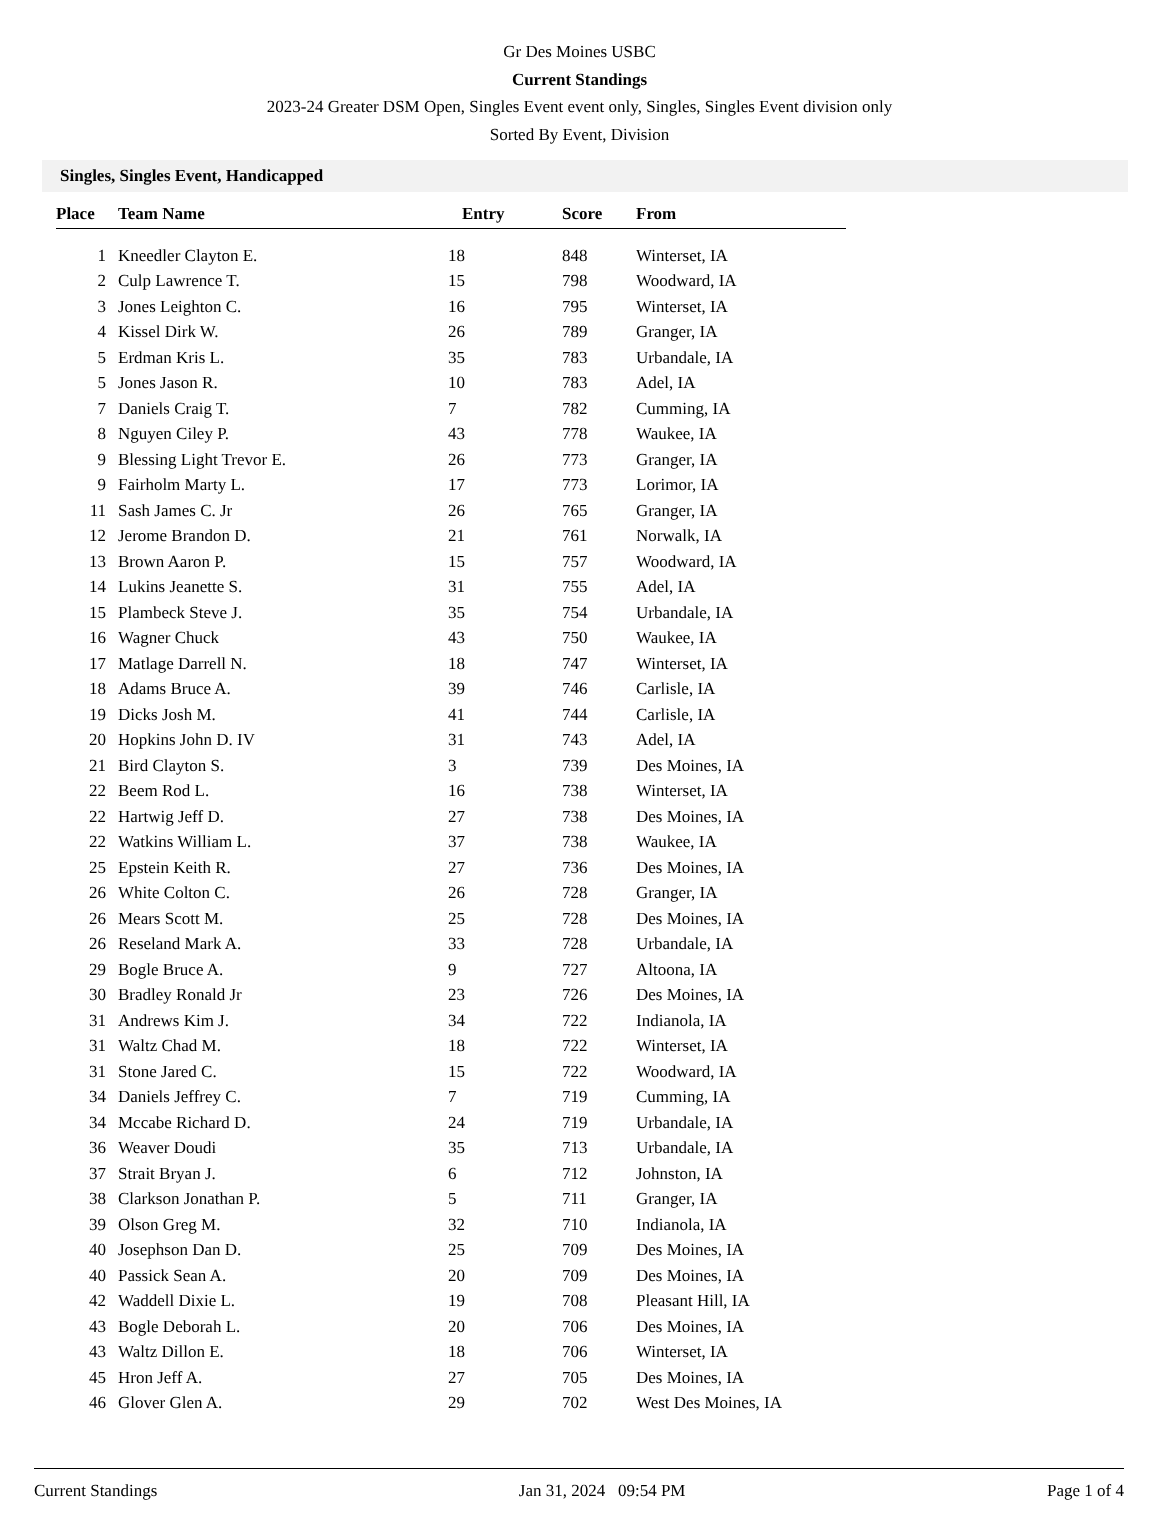Gr Des Moines USBC
Current Standings
2023-24 Greater DSM Open, Singles Event event only, Singles, Singles Event division only
Sorted By Event, Division
Singles, Singles Event, Handicapped
| Place | Team Name | Entry | Score | From |
| --- | --- | --- | --- | --- |
| 1 | Kneedler Clayton E. | 18 | 848 | Winterset, IA |
| 2 | Culp Lawrence T. | 15 | 798 | Woodward, IA |
| 3 | Jones Leighton C. | 16 | 795 | Winterset, IA |
| 4 | Kissel Dirk W. | 26 | 789 | Granger, IA |
| 5 | Erdman Kris L. | 35 | 783 | Urbandale, IA |
| 5 | Jones Jason R. | 10 | 783 | Adel, IA |
| 7 | Daniels Craig T. | 7 | 782 | Cumming, IA |
| 8 | Nguyen Ciley P. | 43 | 778 | Waukee, IA |
| 9 | Blessing Light Trevor E. | 26 | 773 | Granger, IA |
| 9 | Fairholm Marty L. | 17 | 773 | Lorimor, IA |
| 11 | Sash James C. Jr | 26 | 765 | Granger, IA |
| 12 | Jerome Brandon D. | 21 | 761 | Norwalk, IA |
| 13 | Brown Aaron P. | 15 | 757 | Woodward, IA |
| 14 | Lukins Jeanette S. | 31 | 755 | Adel, IA |
| 15 | Plambeck Steve J. | 35 | 754 | Urbandale, IA |
| 16 | Wagner Chuck | 43 | 750 | Waukee, IA |
| 17 | Matlage Darrell N. | 18 | 747 | Winterset, IA |
| 18 | Adams Bruce A. | 39 | 746 | Carlisle, IA |
| 19 | Dicks Josh M. | 41 | 744 | Carlisle, IA |
| 20 | Hopkins John D. IV | 31 | 743 | Adel, IA |
| 21 | Bird Clayton S. | 3 | 739 | Des Moines, IA |
| 22 | Beem Rod L. | 16 | 738 | Winterset, IA |
| 22 | Hartwig Jeff D. | 27 | 738 | Des Moines, IA |
| 22 | Watkins William L. | 37 | 738 | Waukee, IA |
| 25 | Epstein Keith R. | 27 | 736 | Des Moines, IA |
| 26 | White Colton C. | 26 | 728 | Granger, IA |
| 26 | Mears Scott M. | 25 | 728 | Des Moines, IA |
| 26 | Reseland Mark A. | 33 | 728 | Urbandale, IA |
| 29 | Bogle Bruce A. | 9 | 727 | Altoona, IA |
| 30 | Bradley Ronald Jr | 23 | 726 | Des Moines, IA |
| 31 | Andrews Kim J. | 34 | 722 | Indianola, IA |
| 31 | Waltz Chad M. | 18 | 722 | Winterset, IA |
| 31 | Stone Jared C. | 15 | 722 | Woodward, IA |
| 34 | Daniels Jeffrey C. | 7 | 719 | Cumming, IA |
| 34 | Mccabe Richard D. | 24 | 719 | Urbandale, IA |
| 36 | Weaver Doudi | 35 | 713 | Urbandale, IA |
| 37 | Strait Bryan J. | 6 | 712 | Johnston, IA |
| 38 | Clarkson Jonathan P. | 5 | 711 | Granger, IA |
| 39 | Olson Greg M. | 32 | 710 | Indianola, IA |
| 40 | Josephson Dan D. | 25 | 709 | Des Moines, IA |
| 40 | Passick Sean A. | 20 | 709 | Des Moines, IA |
| 42 | Waddell Dixie L. | 19 | 708 | Pleasant Hill, IA |
| 43 | Bogle Deborah L. | 20 | 706 | Des Moines, IA |
| 43 | Waltz Dillon E. | 18 | 706 | Winterset, IA |
| 45 | Hron Jeff A. | 27 | 705 | Des Moines, IA |
| 46 | Glover Glen A. | 29 | 702 | West Des Moines, IA |
Current Standings Jan 31, 2024 09:54 PM Page 1 of 4